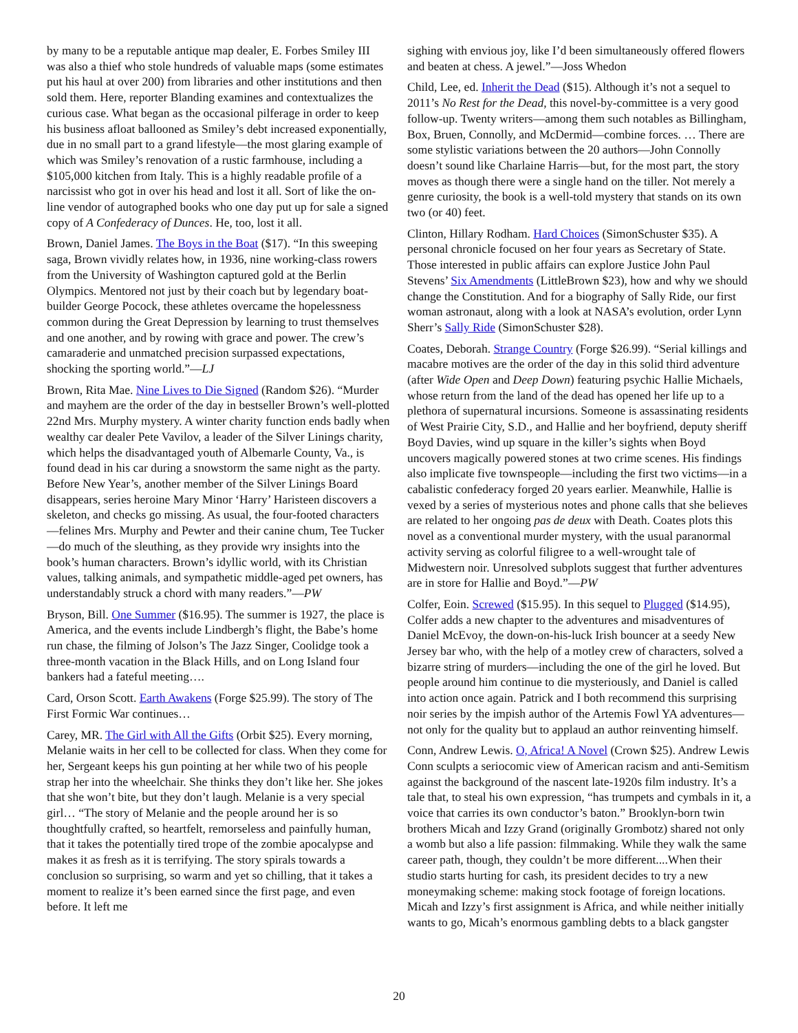by many to be a reputable antique map dealer, E. Forbes Smiley III was also a thief who stole hundreds of valuable maps (some estimates put his haul at over 200) from libraries and other institutions and then sold them. Here, reporter Blanding examines and contextualizes the curious case. What began as the occasional pilferage in order to keep his business afloat ballooned as Smiley’s debt increased exponentially, due in no small part to a grand lifestyle—the most glaring example of which was Smiley’s renovation of a rustic farmhouse, including a $105,000 kitchen from Italy. This is a highly readable profile of a narcissist who got in over his head and lost it all. Sort of like the on-line vendor of autographed books who one day put up for sale a signed copy of A Confederacy of Dunces. He, too, lost it all.
Brown, Daniel James. The Boys in the Boat ($17). “In this sweeping saga, Brown vividly relates how, in 1936, nine working-class rowers from the University of Washington captured gold at the Berlin Olympics. Mentored not just by their coach but by legendary boat-builder George Pocock, these athletes overcame the hopelessness common during the Great Depression by learning to trust themselves and one another, and by rowing with grace and power. The crew’s camaraderie and unmatched precision surpassed expectations, shocking the sporting world.”—LJ
Brown, Rita Mae. Nine Lives to Die Signed (Random $26). “Murder and mayhem are the order of the day in bestseller Brown’s well-plotted 22nd Mrs. Murphy mystery. A winter charity function ends badly when wealthy car dealer Pete Vavilov, a leader of the Silver Linings charity, which helps the disadvantaged youth of Albemarle County, Va., is found dead in his car during a snowstorm the same night as the party. Before New Year’s, another member of the Silver Linings Board disappears, series heroine Mary Minor ‘Harry’ Haristeen discovers a skeleton, and checks go missing. As usual, the four-footed characters—felines Mrs. Murphy and Pewter and their canine chum, Tee Tucker—do much of the sleuthing, as they provide wry insights into the book’s human characters. Brown’s idyllic world, with its Christian values, talking animals, and sympathetic middle-aged pet owners, has understandably struck a chord with many readers.”—PW
Bryson, Bill. One Summer ($16.95). The summer is 1927, the place is America, and the events include Lindbergh’s flight, the Babe’s home run chase, the filming of Jolson’s The Jazz Singer, Coolidge took a three-month vacation in the Black Hills, and on Long Island four bankers had a fateful meeting….
Card, Orson Scott. Earth Awakens (Forge $25.99). The story of The First Formic War continues…
Carey, MR. The Girl with All the Gifts (Orbit $25). Every morning, Melanie waits in her cell to be collected for class. When they come for her, Sergeant keeps his gun pointing at her while two of his people strap her into the wheelchair. She thinks they don’t like her. She jokes that she won’t bite, but they don’t laugh. Melanie is a very special girl… “The story of Melanie and the people around her is so thoughtfully crafted, so heartfelt, remorseless and painfully human, that it takes the potentially tired trope of the zombie apocalypse and makes it as fresh as it is terrifying. The story spirals towards a conclusion so surprising, so warm and yet so chilling, that it takes a moment to realize it’s been earned since the first page, and even before. It left me
sighing with envious joy, like I’d been simultaneously offered flowers and beaten at chess. A jewel.”—Joss Whedon
Child, Lee, ed. Inherit the Dead ($15). Although it’s not a sequel to 2011’s No Rest for the Dead, this novel-by-committee is a very good follow-up. Twenty writers—among them such notables as Billingham, Box, Bruen, Connolly, and McDermid—combine forces. … There are some stylistic variations between the 20 authors—John Connolly doesn’t sound like Charlaine Harris—but, for the most part, the story moves as though there were a single hand on the tiller. Not merely a genre curiosity, the book is a well-told mystery that stands on its own two (or 40) feet.
Clinton, Hillary Rodham. Hard Choices (SimonSchuster $35). A personal chronicle focused on her four years as Secretary of State. Those interested in public affairs can explore Justice John Paul Stevens’ Six Amendments (LittleBrown $23), how and why we should change the Constitution. And for a biography of Sally Ride, our first woman astronaut, along with a look at NASA’s evolution, order Lynn Sherr’s Sally Ride (SimonSchuster $28).
Coates, Deborah. Strange Country (Forge $26.99). “Serial killings and macabre motives are the order of the day in this solid third adventure (after Wide Open and Deep Down) featuring psychic Hallie Michaels, whose return from the land of the dead has opened her life up to a plethora of supernatural incursions. Someone is assassinating residents of West Prairie City, S.D., and Hallie and her boyfriend, deputy sheriff Boyd Davies, wind up square in the killer’s sights when Boyd uncovers magically powered stones at two crime scenes. His findings also implicate five townspeople—including the first two victims—in a cabalistic confederacy forged 20 years earlier. Meanwhile, Hallie is vexed by a series of mysterious notes and phone calls that she believes are related to her ongoing pas de deux with Death. Coates plots this novel as a conventional murder mystery, with the usual paranormal activity serving as colorful filigree to a well-wrought tale of Midwestern noir. Unresolved subplots suggest that further adventures are in store for Hallie and Boyd.”—PW
Colfer, Eoin. Screwed ($15.95). In this sequel to Plugged ($14.95), Colfer adds a new chapter to the adventures and misadventures of Daniel McEvoy, the down-on-his-luck Irish bouncer at a seedy New Jersey bar who, with the help of a motley crew of characters, solved a bizarre string of murders—including the one of the girl he loved. But people around him continue to die mysteriously, and Daniel is called into action once again. Patrick and I both recommend this surprising noir series by the impish author of the Artemis Fowl YA adventures—not only for the quality but to applaud an author reinventing himself.
Conn, Andrew Lewis. O, Africa! A Novel (Crown $25). Andrew Lewis Conn sculpts a seriocomic view of American racism and anti-Semitism against the background of the nascent late-1920s film industry. It’s a tale that, to steal his own expression, “has trumpets and cymbals in it, a voice that carries its own conductor’s baton.” Brooklyn-born twin brothers Micah and Izzy Grand (originally Grombotz) shared not only a womb but also a life passion: filmmaking. While they walk the same career path, though, they couldn’t be more different....When their studio starts hurting for cash, its president decides to try a new moneymaking scheme: making stock footage of foreign locations. Micah and Izzy’s first assignment is Africa, and while neither initially wants to go, Micah’s enormous gambling debts to a black gangster
20